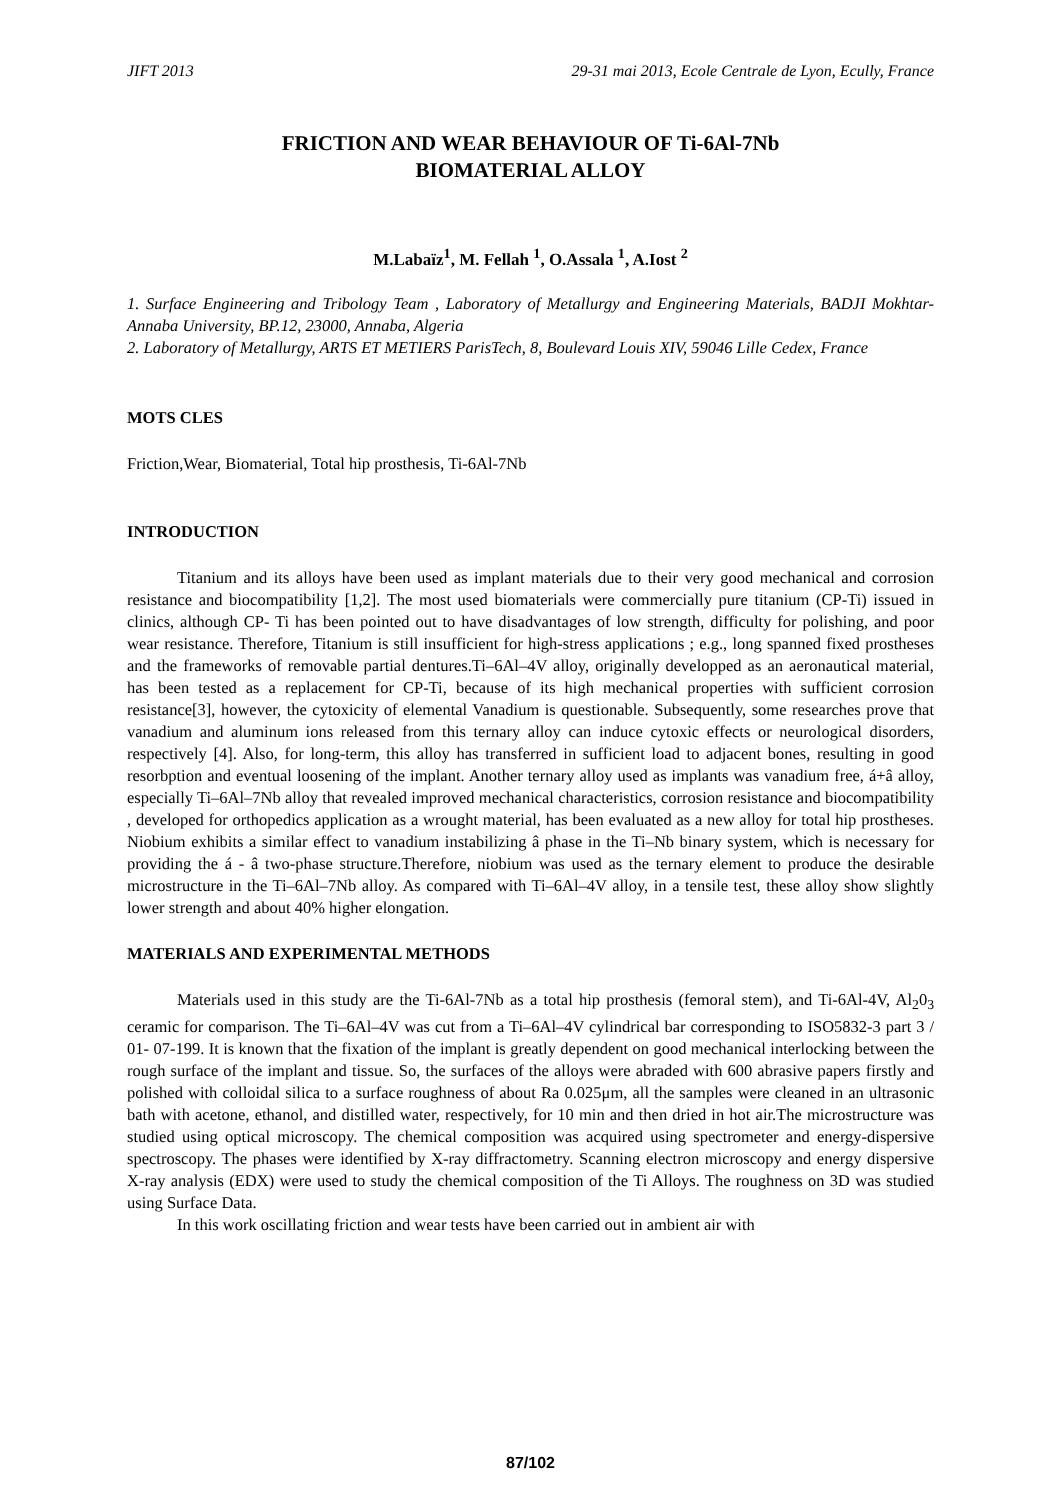JIFT 2013 29-31 mai 2013, Ecole Centrale de Lyon, Ecully, France
FRICTION AND WEAR BEHAVIOUR OF Ti-6Al-7Nb
BIOMATERIAL ALLOY
M.Labaïz<sup>1</sup>, M. Fellah <sup>1</sup>, O.Assala <sup>1</sup>, A.Iost <sup>2</sup>
1. Surface Engineering and Tribology Team , Laboratory of Metallurgy and Engineering Materials, BADJI Mokhtar-Annaba University, BP.12, 23000, Annaba, Algeria
2. Laboratory of Metallurgy, ARTS ET METIERS ParisTech, 8, Boulevard Louis XIV, 59046 Lille Cedex, France
MOTS CLES
Friction,Wear, Biomaterial, Total hip prosthesis, Ti-6Al-7Nb
INTRODUCTION
Titanium and its alloys have been used as implant materials due to their very good mechanical and corrosion resistance and biocompatibility [1,2]. The most used biomaterials were commercially pure titanium (CP-Ti) issued in clinics, although CP- Ti has been pointed out to have disadvantages of low strength, difficulty for polishing, and poor wear resistance. Therefore, Titanium is still insufficient for high-stress applications ; e.g., long spanned fixed prostheses and the frameworks of removable partial dentures.Ti–6Al–4V alloy, originally developped as an aeronautical material, has been tested as a replacement for CP-Ti, because of its high mechanical properties with sufficient corrosion resistance[3], however, the cytoxicity of elemental Vanadium is questionable. Subsequently, some researches prove that vanadium and aluminum ions released from this ternary alloy can induce cytoxic effects or neurological disorders, respectively [4]. Also, for long-term, this alloy has transferred in sufficient load to adjacent bones, resulting in good resorbption and eventual loosening of the implant. Another ternary alloy used as implants was vanadium free, á+â alloy, especially Ti–6Al–7Nb alloy that revealed improved mechanical characteristics, corrosion resistance and biocompatibility , developed for orthopedics application as a wrought material, has been evaluated as a new alloy for total hip prostheses. Niobium exhibits a similar effect to vanadium instabilizing â phase in the Ti–Nb binary system, which is necessary for providing the á - â two-phase structure.Therefore, niobium was used as the ternary element to produce the desirable microstructure in the Ti–6Al–7Nb alloy. As compared with Ti–6Al–4V alloy, in a tensile test, these alloy show slightly lower strength and about 40% higher elongation.
MATERIALS AND EXPERIMENTAL METHODS
Materials used in this study are the Ti-6Al-7Nb as a total hip prosthesis (femoral stem), and Ti-6Al-4V, Al<sub>2</sub>0<sub>3</sub> ceramic for comparison. The Ti–6Al–4V was cut from a Ti–6Al–4V cylindrical bar corresponding to ISO5832-3 part 3 / 01- 07-199. It is known that the fixation of the implant is greatly dependent on good mechanical interlocking between the rough surface of the implant and tissue. So, the surfaces of the alloys were abraded with 600 abrasive papers firstly and polished with colloidal silica to a surface roughness of about Ra 0.025μm, all the samples were cleaned in an ultrasonic bath with acetone, ethanol, and distilled water, respectively, for 10 min and then dried in hot air.The microstructure was studied using optical microscopy. The chemical composition was acquired using spectrometer and energy-dispersive spectroscopy. The phases were identified by X-ray diffractometry. Scanning electron microscopy and energy dispersive X-ray analysis (EDX) were used to study the chemical composition of the Ti Alloys. The roughness on 3D was studied using Surface Data.
In this work oscillating friction and wear tests have been carried out in ambient air with
87/102